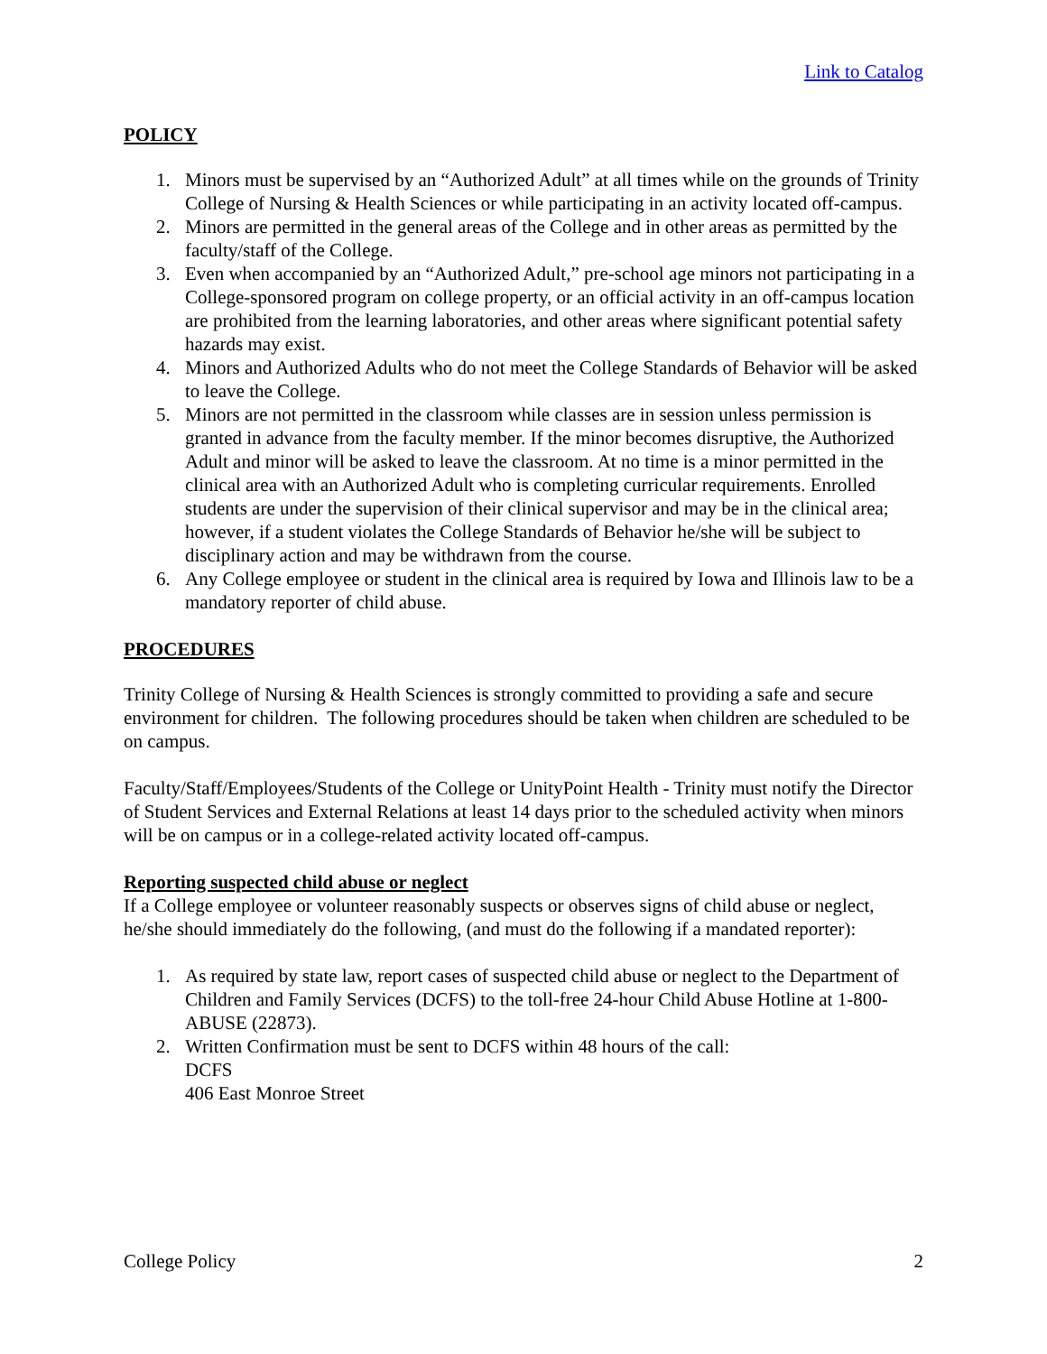Link to Catalog
POLICY
1. Minors must be supervised by an “Authorized Adult” at all times while on the grounds of Trinity College of Nursing & Health Sciences or while participating in an activity located off-campus.
2. Minors are permitted in the general areas of the College and in other areas as permitted by the faculty/staff of the College.
3. Even when accompanied by an “Authorized Adult,” pre-school age minors not participating in a College-sponsored program on college property, or an official activity in an off-campus location are prohibited from the learning laboratories, and other areas where significant potential safety hazards may exist.
4. Minors and Authorized Adults who do not meet the College Standards of Behavior will be asked to leave the College.
5. Minors are not permitted in the classroom while classes are in session unless permission is granted in advance from the faculty member. If the minor becomes disruptive, the Authorized Adult and minor will be asked to leave the classroom. At no time is a minor permitted in the clinical area with an Authorized Adult who is completing curricular requirements. Enrolled students are under the supervision of their clinical supervisor and may be in the clinical area; however, if a student violates the College Standards of Behavior he/she will be subject to disciplinary action and may be withdrawn from the course.
6. Any College employee or student in the clinical area is required by Iowa and Illinois law to be a mandatory reporter of child abuse.
PROCEDURES
Trinity College of Nursing & Health Sciences is strongly committed to providing a safe and secure environment for children. The following procedures should be taken when children are scheduled to be on campus.
Faculty/Staff/Employees/Students of the College or UnityPoint Health - Trinity must notify the Director of Student Services and External Relations at least 14 days prior to the scheduled activity when minors will be on campus or in a college-related activity located off-campus.
Reporting suspected child abuse or neglect
If a College employee or volunteer reasonably suspects or observes signs of child abuse or neglect, he/she should immediately do the following, (and must do the following if a mandated reporter):
1. As required by state law, report cases of suspected child abuse or neglect to the Department of Children and Family Services (DCFS) to the toll-free 24-hour Child Abuse Hotline at 1-800-ABUSE (22873).
2. Written Confirmation must be sent to DCFS within 48 hours of the call:
DCFS
406 East Monroe Street
College Policy 2